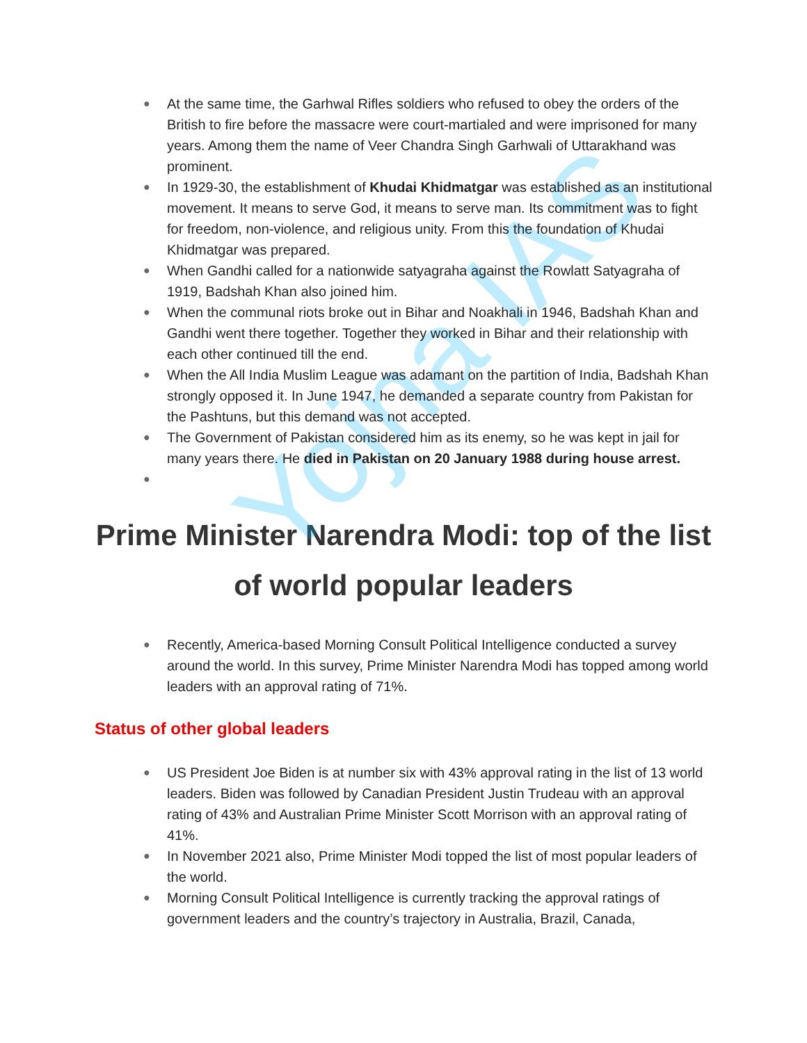Yojna IAS
● At the same time, the Garhwal Rifles soldiers who refused to obey the orders of the British to fire before the massacre were court-martialed and were imprisoned for many years. Among them the name of Veer Chandra Singh Garhwali of Uttarakhand was prominent.
● In 1929-30, the establishment of Khudai Khidmatgar was established as an institutional movement. It means to serve God, it means to serve man. Its commitment was to fight for freedom, non-violence, and religious unity. From this the foundation of Khudai Khidmatgar was prepared.
● When Gandhi called for a nationwide satyagraha against the Rowlatt Satyagraha of 1919, Badshah Khan also joined him.
● When the communal riots broke out in Bihar and Noakhali in 1946, Badshah Khan and Gandhi went there together. Together they worked in Bihar and their relationship with each other continued till the end.
● When the All India Muslim League was adamant on the partition of India, Badshah Khan strongly opposed it. In June 1947, he demanded a separate country from Pakistan for the Pashtuns, but this demand was not accepted.
● The Government of Pakistan considered him as its enemy, so he was kept in jail for many years there. He died in Pakistan on 20 January 1988 during house arrest.
●
Prime Minister Narendra Modi: top of the list of world popular leaders
● Recently, America-based Morning Consult Political Intelligence conducted a survey around the world. In this survey, Prime Minister Narendra Modi has topped among world leaders with an approval rating of 71%.
Status of other global leaders
● US President Joe Biden is at number six with 43% approval rating in the list of 13 world leaders. Biden was followed by Canadian President Justin Trudeau with an approval rating of 43% and Australian Prime Minister Scott Morrison with an approval rating of 41%.
● In November 2021 also, Prime Minister Modi topped the list of most popular leaders of the world.
● Morning Consult Political Intelligence is currently tracking the approval ratings of government leaders and the country’s trajectory in Australia, Brazil, Canada,